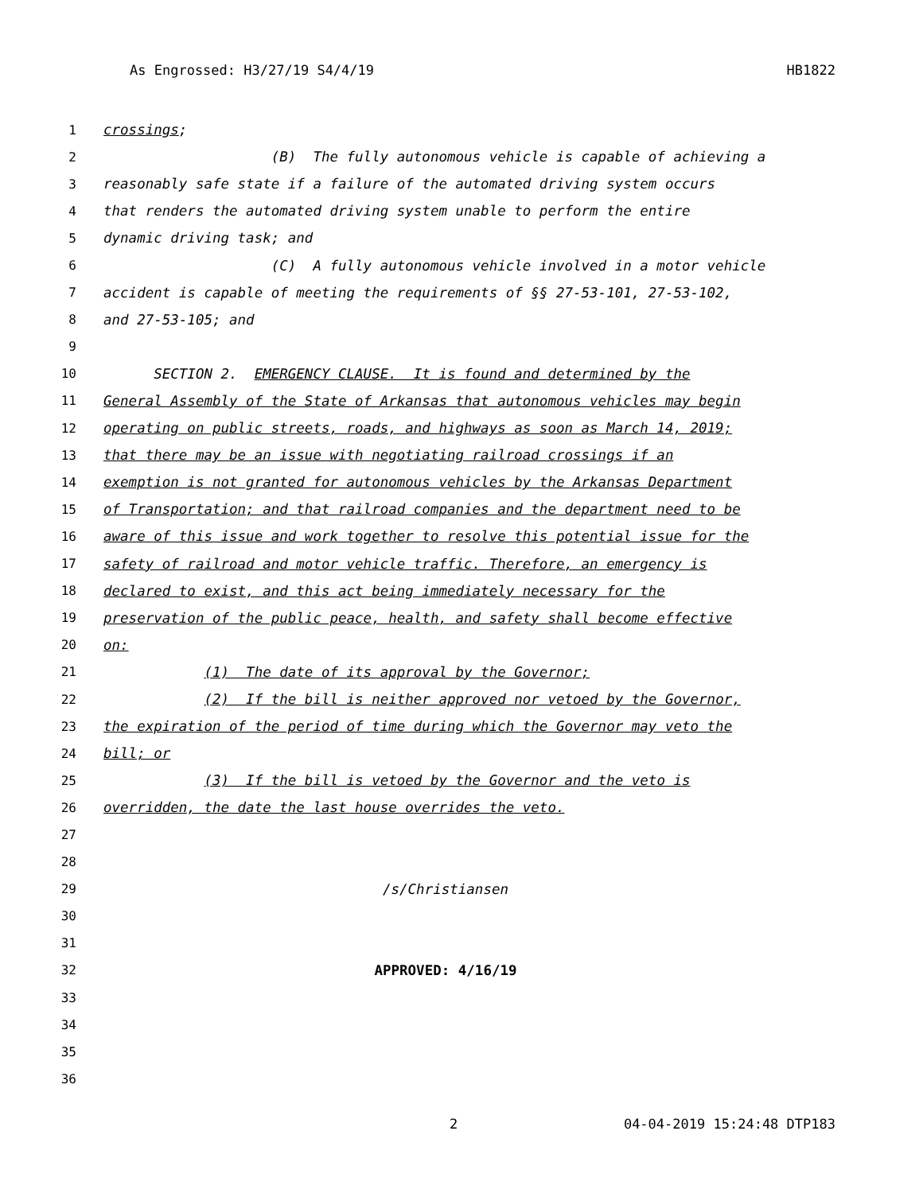As Engrossed: H3/27/19 S4/4/19 HB1822
1 crossings;
2 (B) The fully autonomous vehicle is capable of achieving a
3 reasonably safe state if a failure of the automated driving system occurs
4 that renders the automated driving system unable to perform the entire
5 dynamic driving task; and
6 (C) A fully autonomous vehicle involved in a motor vehicle
7 accident is capable of meeting the requirements of §§ 27-53-101, 27-53-102,
8 and 27-53-105; and
9
10 SECTION 2. EMERGENCY CLAUSE. It is found and determined by the
11 General Assembly of the State of Arkansas that autonomous vehicles may begin
12 operating on public streets, roads, and highways as soon as March 14, 2019;
13 that there may be an issue with negotiating railroad crossings if an
14 exemption is not granted for autonomous vehicles by the Arkansas Department
15 of Transportation; and that railroad companies and the department need to be
16 aware of this issue and work together to resolve this potential issue for the
17 safety of railroad and motor vehicle traffic. Therefore, an emergency is
18 declared to exist, and this act being immediately necessary for the
19 preservation of the public peace, health, and safety shall become effective
20 on:
21 (1) The date of its approval by the Governor;
22 (2) If the bill is neither approved nor vetoed by the Governor,
23 the expiration of the period of time during which the Governor may veto the
24 bill; or
25 (3) If the bill is vetoed by the Governor and the veto is
26 overridden, the date the last house overrides the veto.
27
28
29 /s/Christiansen
30
31
32 APPROVED: 4/16/19
33
34
35
36
2 04-04-2019 15:24:48 DTP183